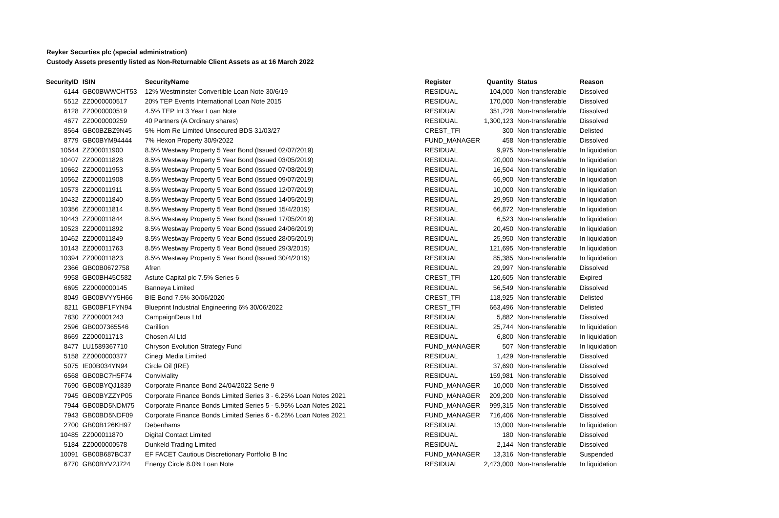Reyker Securties plc (special administration)
Custody Assets presently listed as Non-Returnable Client Assets as at 16 March 2022
| SecurityID | ISIN | SecurityName | Register | Quantity | Status | Reason |
| --- | --- | --- | --- | --- | --- | --- |
| 6144 | GB00BWWCHT53 | 12% Westminster Convertible Loan Note 30/6/19 | RESIDUAL | 104,000 | Non-transferable | Dissolved |
| 5512 | ZZ0000000517 | 20% TEP Events International Loan Note 2015 | RESIDUAL | 170,000 | Non-transferable | Dissolved |
| 6128 | ZZ0000000519 | 4.5% TEP Int 3 Year Loan Note | RESIDUAL | 351,728 | Non-transferable | Dissolved |
| 4677 | ZZ0000000259 | 40 Partners (A Ordinary shares) | RESIDUAL | 1,300,123 | Non-transferable | Dissolved |
| 8564 | GB00BZBZ9N45 | 5% Hom Re Limited Unsecured BDS 31/03/27 | CREST_TFI | 300 | Non-transferable | Delisted |
| 8779 | GB00BYM94444 | 7% Hexon Property 30/9/2022 | FUND_MANAGER | 458 | Non-transferable | Dissolved |
| 10544 | ZZ000011900 | 8.5% Westway Property 5 Year Bond (Issued 02/07/2019) | RESIDUAL | 9,975 | Non-transferable | In liquidation |
| 10407 | ZZ000011828 | 8.5% Westway Property 5 Year Bond (Issued 03/05/2019) | RESIDUAL | 20,000 | Non-transferable | In liquidation |
| 10662 | ZZ000011953 | 8.5% Westway Property 5 Year Bond (Issued 07/08/2019) | RESIDUAL | 16,504 | Non-transferable | In liquidation |
| 10562 | ZZ000011908 | 8.5% Westway Property 5 Year Bond (Issued 09/07/2019) | RESIDUAL | 65,900 | Non-transferable | In liquidation |
| 10573 | ZZ000011911 | 8.5% Westway Property 5 Year Bond (Issued 12/07/2019) | RESIDUAL | 10,000 | Non-transferable | In liquidation |
| 10432 | ZZ000011840 | 8.5% Westway Property 5 Year Bond (Issued 14/05/2019) | RESIDUAL | 29,950 | Non-transferable | In liquidation |
| 10356 | ZZ000011814 | 8.5% Westway Property 5 Year Bond (Issued 15/4/2019) | RESIDUAL | 66,872 | Non-transferable | In liquidation |
| 10443 | ZZ000011844 | 8.5% Westway Property 5 Year Bond (Issued 17/05/2019) | RESIDUAL | 6,523 | Non-transferable | In liquidation |
| 10523 | ZZ000011892 | 8.5% Westway Property 5 Year Bond (Issued 24/06/2019) | RESIDUAL | 20,450 | Non-transferable | In liquidation |
| 10462 | ZZ000011849 | 8.5% Westway Property 5 Year Bond (Issued 28/05/2019) | RESIDUAL | 25,950 | Non-transferable | In liquidation |
| 10143 | ZZ000011763 | 8.5% Westway Property 5 Year Bond (Issued 29/3/2019) | RESIDUAL | 121,695 | Non-transferable | In liquidation |
| 10394 | ZZ000011823 | 8.5% Westway Property 5 Year Bond (Issued 30/4/2019) | RESIDUAL | 85,385 | Non-transferable | In liquidation |
| 2366 | GB00B0672758 | Afren | RESIDUAL | 29,997 | Non-transferable | Dissolved |
| 9958 | GB00BH45C582 | Astute Capital plc 7.5% Series 6 | CREST_TFI | 120,605 | Non-transferable | Expired |
| 6695 | ZZ0000000145 | Banneya Limited | RESIDUAL | 56,549 | Non-transferable | Dissolved |
| 8049 | GB00BVYY5H66 | BIE Bond 7.5% 30/06/2020 | CREST_TFI | 118,925 | Non-transferable | Delisted |
| 8211 | GB00BF1FYN94 | Blueprint Industrial Engineering 6% 30/06/2022 | CREST_TFI | 663,496 | Non-transferable | Delisted |
| 7830 | ZZ000001243 | CampaignDeus Ltd | RESIDUAL | 5,882 | Non-transferable | Dissolved |
| 2596 | GB0007365546 | Carillion | RESIDUAL | 25,744 | Non-transferable | In liquidation |
| 8669 | ZZ000011713 | Chosen Al Ltd | RESIDUAL | 6,800 | Non-transferable | In liquidation |
| 8477 | LU1589367710 | Chryson Evolution Strategy Fund | FUND_MANAGER | 507 | Non-transferable | In liquidation |
| 5158 | ZZ0000000377 | Cinegi Media Limited | RESIDUAL | 1,429 | Non-transferable | Dissolved |
| 5075 | IE00B034YN94 | Circle Oil (IRE) | RESIDUAL | 37,690 | Non-transferable | Dissolved |
| 6568 | GB00BC7H5F74 | Conviviality | RESIDUAL | 159,981 | Non-transferable | Dissolved |
| 7690 | GB00BYQJ1839 | Corporate Finance Bond 24/04/2022 Serie 9 | FUND_MANAGER | 10,000 | Non-transferable | Dissolved |
| 7945 | GB00BYZZYP05 | Corporate Finance Bonds Limited Series 3 - 6.25% Loan Notes 2021 | FUND_MANAGER | 209,200 | Non-transferable | Dissolved |
| 7944 | GB00BD5NDM75 | Corporate Finance Bonds Limited Series 5 - 5.95% Loan Notes 2021 | FUND_MANAGER | 999,315 | Non-transferable | Dissolved |
| 7943 | GB00BD5NDF09 | Corporate Finance Bonds Limited Series 6 - 6.25% Loan Notes 2021 | FUND_MANAGER | 716,406 | Non-transferable | Dissolved |
| 2700 | GB00B126KH97 | Debenhams | RESIDUAL | 13,000 | Non-transferable | In liquidation |
| 10485 | ZZ000011870 | Digital Contact Limited | RESIDUAL | 180 | Non-transferable | Dissolved |
| 5184 | ZZ0000000578 | Dunkeld Trading Limited | RESIDUAL | 2,144 | Non-transferable | Dissolved |
| 10091 | GB00B687BC37 | EF FACET Cautious Discretionary Portfolio B Inc | FUND_MANAGER | 13,316 | Non-transferable | Suspended |
| 6770 | GB00BYV2J724 | Energy Circle 8.0% Loan Note | RESIDUAL | 2,473,000 | Non-transferable | In liquidation |